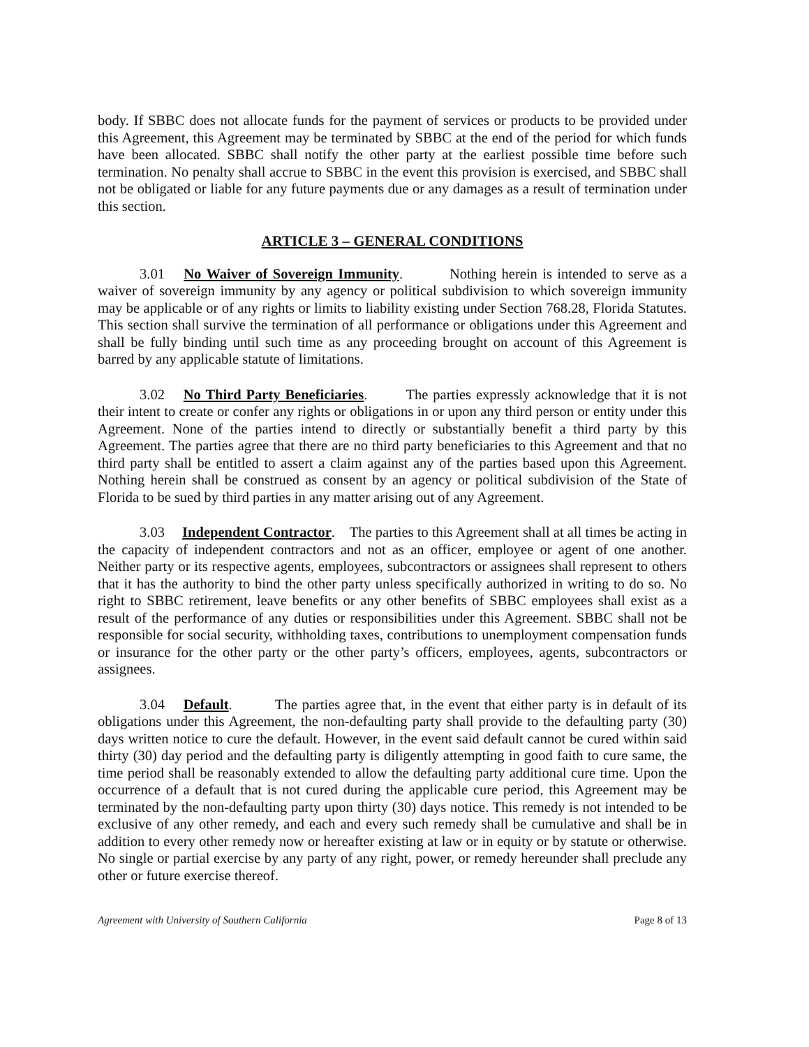body. If SBBC does not allocate funds for the payment of services or products to be provided under this Agreement, this Agreement may be terminated by SBBC at the end of the period for which funds have been allocated. SBBC shall notify the other party at the earliest possible time before such termination. No penalty shall accrue to SBBC in the event this provision is exercised, and SBBC shall not be obligated or liable for any future payments due or any damages as a result of termination under this section.
ARTICLE 3 – GENERAL CONDITIONS
3.01 No Waiver of Sovereign Immunity. Nothing herein is intended to serve as a waiver of sovereign immunity by any agency or political subdivision to which sovereign immunity may be applicable or of any rights or limits to liability existing under Section 768.28, Florida Statutes. This section shall survive the termination of all performance or obligations under this Agreement and shall be fully binding until such time as any proceeding brought on account of this Agreement is barred by any applicable statute of limitations.
3.02 No Third Party Beneficiaries. The parties expressly acknowledge that it is not their intent to create or confer any rights or obligations in or upon any third person or entity under this Agreement. None of the parties intend to directly or substantially benefit a third party by this Agreement. The parties agree that there are no third party beneficiaries to this Agreement and that no third party shall be entitled to assert a claim against any of the parties based upon this Agreement. Nothing herein shall be construed as consent by an agency or political subdivision of the State of Florida to be sued by third parties in any matter arising out of any Agreement.
3.03 Independent Contractor. The parties to this Agreement shall at all times be acting in the capacity of independent contractors and not as an officer, employee or agent of one another. Neither party or its respective agents, employees, subcontractors or assignees shall represent to others that it has the authority to bind the other party unless specifically authorized in writing to do so. No right to SBBC retirement, leave benefits or any other benefits of SBBC employees shall exist as a result of the performance of any duties or responsibilities under this Agreement. SBBC shall not be responsible for social security, withholding taxes, contributions to unemployment compensation funds or insurance for the other party or the other party’s officers, employees, agents, subcontractors or assignees.
3.04 Default. The parties agree that, in the event that either party is in default of its obligations under this Agreement, the non-defaulting party shall provide to the defaulting party (30) days written notice to cure the default. However, in the event said default cannot be cured within said thirty (30) day period and the defaulting party is diligently attempting in good faith to cure same, the time period shall be reasonably extended to allow the defaulting party additional cure time. Upon the occurrence of a default that is not cured during the applicable cure period, this Agreement may be terminated by the non-defaulting party upon thirty (30) days notice. This remedy is not intended to be exclusive of any other remedy, and each and every such remedy shall be cumulative and shall be in addition to every other remedy now or hereafter existing at law or in equity or by statute or otherwise. No single or partial exercise by any party of any right, power, or remedy hereunder shall preclude any other or future exercise thereof.
Agreement with University of Southern California Page 8 of 13